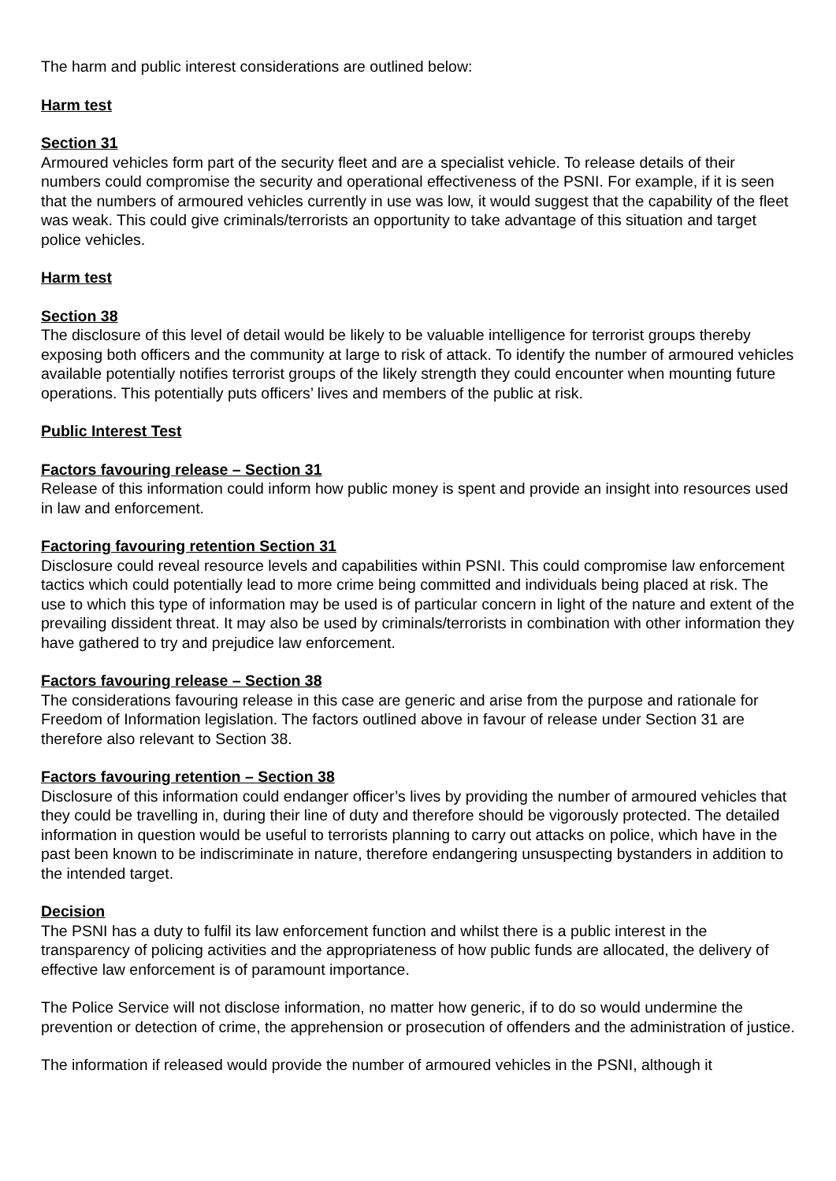The harm and public interest considerations are outlined below:
Harm test
Section 31
Armoured vehicles form part of the security fleet and are a specialist vehicle. To release details of their numbers could compromise the security and operational effectiveness of the PSNI. For example, if it is seen that the numbers of armoured vehicles currently in use was low, it would suggest that the capability of the fleet was weak. This could give criminals/terrorists an opportunity to take advantage of this situation and target police vehicles.
Harm test
Section 38
The disclosure of this level of detail would be likely to be valuable intelligence for terrorist groups thereby exposing both officers and the community at large to risk of attack. To identify the number of armoured vehicles available potentially notifies terrorist groups of the likely strength they could encounter when mounting future operations. This potentially puts officers’ lives and members of the public at risk.
Public Interest Test
Factors favouring release – Section 31
Release of this information could inform how public money is spent and provide an insight into resources used in law and enforcement.
Factoring favouring retention Section 31
Disclosure could reveal resource levels and capabilities within PSNI. This could compromise law enforcement tactics which could potentially lead to more crime being committed and individuals being placed at risk. The use to which this type of information may be used is of particular concern in light of the nature and extent of the prevailing dissident threat. It may also be used by criminals/terrorists in combination with other information they have gathered to try and prejudice law enforcement.
Factors favouring release – Section 38
The considerations favouring release in this case are generic and arise from the purpose and rationale for Freedom of Information legislation. The factors outlined above in favour of release under Section 31 are therefore also relevant to Section 38.
Factors favouring retention – Section 38
Disclosure of this information could endanger officer’s lives by providing the number of armoured vehicles that they could be travelling in, during their line of duty and therefore should be vigorously protected. The detailed information in question would be useful to terrorists planning to carry out attacks on police, which have in the past been known to be indiscriminate in nature, therefore endangering unsuspecting bystanders in addition to the intended target.
Decision
The PSNI has a duty to fulfil its law enforcement function and whilst there is a public interest in the transparency of policing activities and the appropriateness of how public funds are allocated, the delivery of effective law enforcement is of paramount importance.
The Police Service will not disclose information, no matter how generic, if to do so would undermine the prevention or detection of crime, the apprehension or prosecution of offenders and the administration of justice.
The information if released would provide the number of armoured vehicles in the PSNI, although it